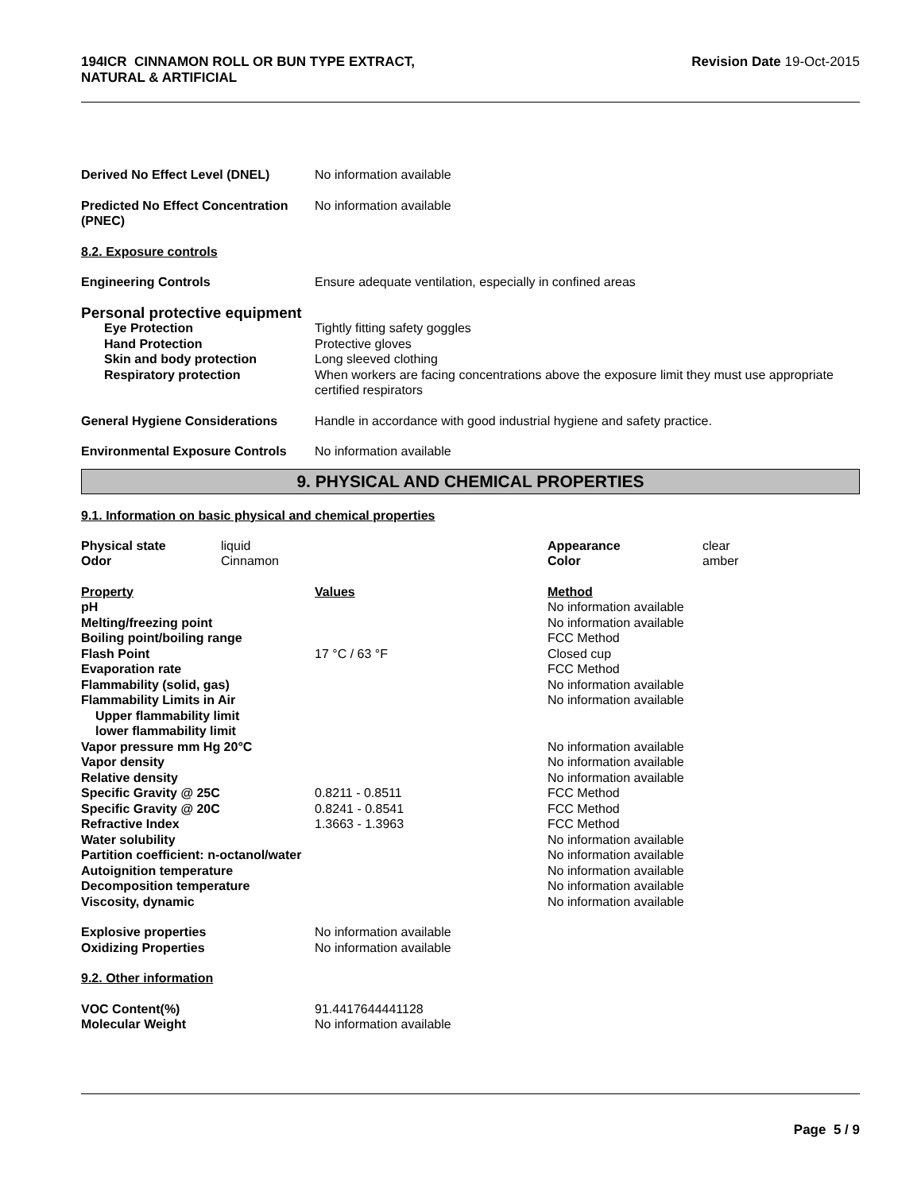194ICR CINNAMON ROLL OR BUN TYPE EXTRACT,
NATURAL & ARTIFICIAL
Revision Date 19-Oct-2015
| Derived No Effect Level (DNEL) | No information available |
| Predicted No Effect Concentration (PNEC) | No information available |
| 8.2. Exposure controls | |
| Engineering Controls | Ensure adequate ventilation, especially in confined areas |
| Personal protective equipment | |
| Eye Protection | Tightly fitting safety goggles |
| Hand Protection | Protective gloves |
| Skin and body protection | Long sleeved clothing |
| Respiratory protection | When workers are facing concentrations above the exposure limit they must use appropriate certified respirators |
| General Hygiene Considerations | Handle in accordance with good industrial hygiene and safety practice. |
| Environmental Exposure Controls | No information available |
9. PHYSICAL AND CHEMICAL PROPERTIES
9.1. Information on basic physical and chemical properties
| Physical state | liquid | Appearance | clear |
| Odor | Cinnamon | Color | amber |
| Property | Values | Method |
| --- | --- | --- |
| pH | | No information available |
| Melting/freezing point | | No information available |
| Boiling point/boiling range | | FCC Method |
| Flash Point | 17 °C / 63 °F | Closed cup |
| Evaporation rate | | FCC Method |
| Flammability (solid, gas) | | No information available |
| Flammability Limits in Air | | No information available |
| Upper flammability limit | | |
| lower flammability limit | | |
| Vapor pressure mm Hg 20°C | | No information available |
| Vapor density | | No information available |
| Relative density | | No information available |
| Specific Gravity @ 25C | 0.8211 - 0.8511 | FCC Method |
| Specific Gravity @ 20C | 0.8241 - 0.8541 | FCC Method |
| Refractive Index | 1.3663 - 1.3963 | FCC Method |
| Water solubility | | No information available |
| Partition coefficient: n-octanol/water | | No information available |
| Autoignition temperature | | No information available |
| Decomposition temperature | | No information available |
| Viscosity, dynamic | | No information available |
| Explosive properties | No information available |
| Oxidizing Properties | No information available |
| 9.2. Other information | |
| VOC Content(%) | 91.4417644441128 |
| Molecular Weight | No information available |
Page 5 / 9